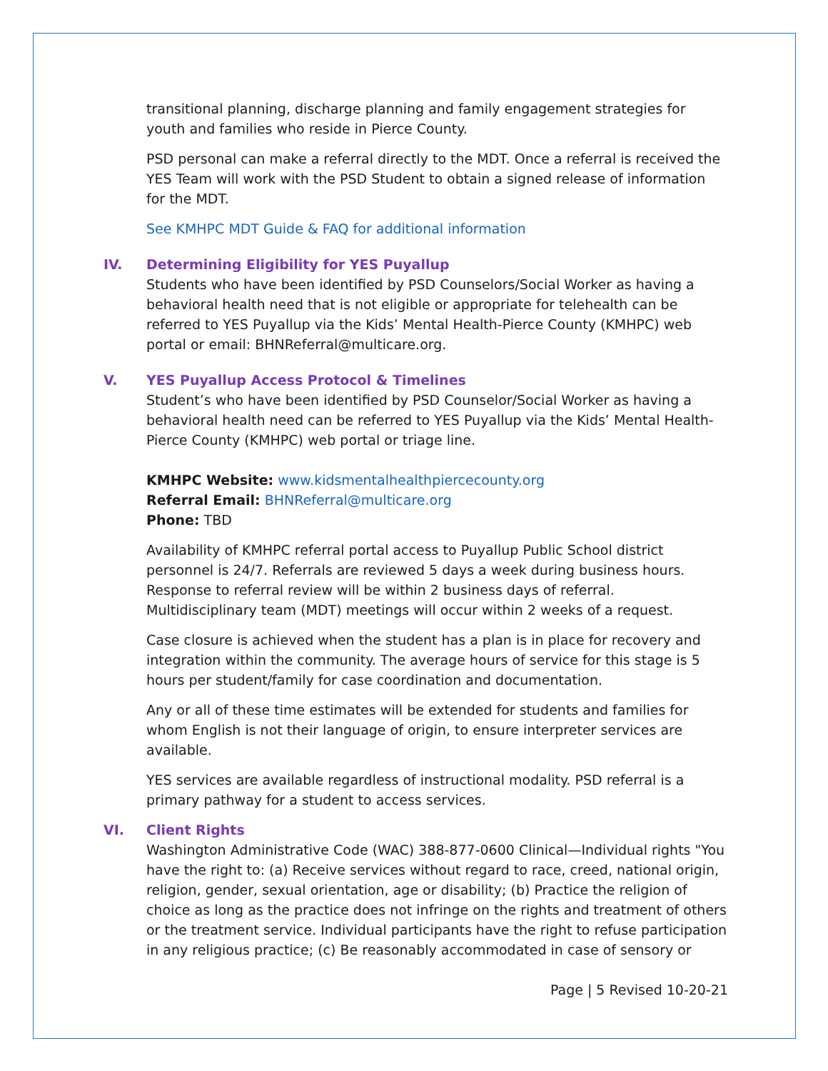transitional planning, discharge planning and family engagement strategies for youth and families who reside in Pierce County.
PSD personal can make a referral directly to the MDT. Once a referral is received the YES Team will work with the PSD Student to obtain a signed release of information for the MDT.
See KMHPC MDT Guide & FAQ for additional information
IV. Determining Eligibility for YES Puyallup
Students who have been identified by PSD Counselors/Social Worker as having a behavioral health need that is not eligible or appropriate for telehealth can be referred to YES Puyallup via the Kids’ Mental Health-Pierce County (KMHPC) web portal or email: BHNReferral@multicare.org.
V. YES Puyallup Access Protocol & Timelines
Student’s who have been identified by PSD Counselor/Social Worker as having a behavioral health need can be referred to YES Puyallup via the Kids’ Mental Health-Pierce County (KMHPC) web portal or triage line.
KMHPC Website: www.kidsmentalhealthpiercecounty.org
Referral Email: BHNReferral@multicare.org
Phone: TBD
Availability of KMHPC referral portal access to Puyallup Public School district personnel is 24/7. Referrals are reviewed 5 days a week during business hours. Response to referral review will be within 2 business days of referral. Multidisciplinary team (MDT) meetings will occur within 2 weeks of a request.
Case closure is achieved when the student has a plan is in place for recovery and integration within the community. The average hours of service for this stage is 5 hours per student/family for case coordination and documentation.
Any or all of these time estimates will be extended for students and families for whom English is not their language of origin, to ensure interpreter services are available.
YES services are available regardless of instructional modality. PSD referral is a primary pathway for a student to access services.
VI. Client Rights
Washington Administrative Code (WAC) 388-877-0600 Clinical—Individual rights "You have the right to: (a) Receive services without regard to race, creed, national origin, religion, gender, sexual orientation, age or disability; (b) Practice the religion of choice as long as the practice does not infringe on the rights and treatment of others or the treatment service. Individual participants have the right to refuse participation in any religious practice; (c) Be reasonably accommodated in case of sensory or
Page | 5 Revised 10-20-21